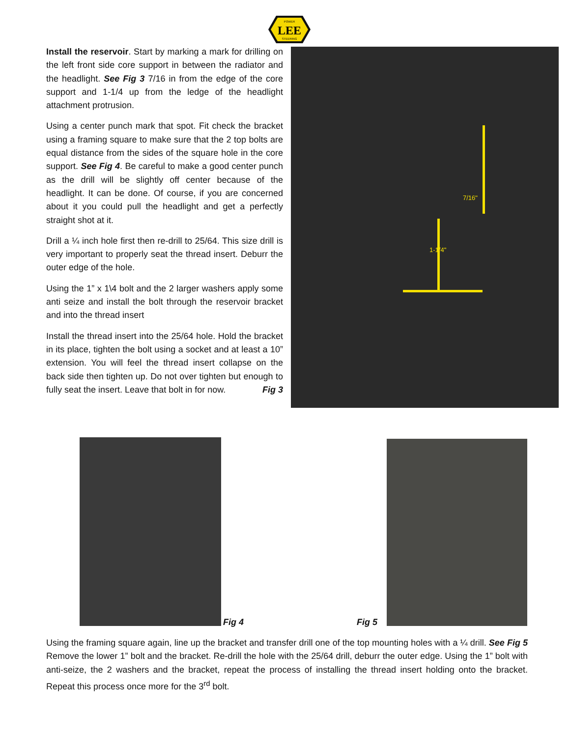LEE
POWER
STEERING
Install the reservoir. Start by marking a mark for drilling on the left front side core support in between the radiator and the headlight. See Fig 3 7/16 in from the edge of the core support and 1-1/4 up from the ledge of the headlight attachment protrusion.
Using a center punch mark that spot. Fit check the bracket using a framing square to make sure that the 2 top bolts are equal distance from the sides of the square hole in the core support. See Fig 4. Be careful to make a good center punch as the drill will be slightly off center because of the headlight. It can be done. Of course, if you are concerned about it you could pull the headlight and get a perfectly straight shot at it.
Drill a ¼ inch hole first then re-drill to 25/64. This size drill is very important to properly seat the thread insert. Deburr the outer edge of the hole.
Using the 1” x 1\4 bolt and the 2 larger washers apply some anti seize and install the bolt through the reservoir bracket and into the thread insert
Install the thread insert into the 25/64 hole. Hold the bracket in its place, tighten the bolt using a socket and at least a 10” extension. You will feel the thread insert collapse on the back side then tighten up. Do not over tighten but enough to fully seat the insert. Leave that bolt in for now. Fig 3
7/16"
1-1/4"
Fig 4 Fig 5
Using the framing square again, line up the bracket and transfer drill one of the top mounting holes with a ¼ drill. See Fig 5 Remove the lower 1” bolt and the bracket. Re-drill the hole with the 25/64 drill, deburr the outer edge. Using the 1” bolt with anti-seize, the 2 washers and the bracket, repeat the process of installing the thread insert holding onto the bracket. Repeat this process once more for the 3<sup>rd</sup> bolt.